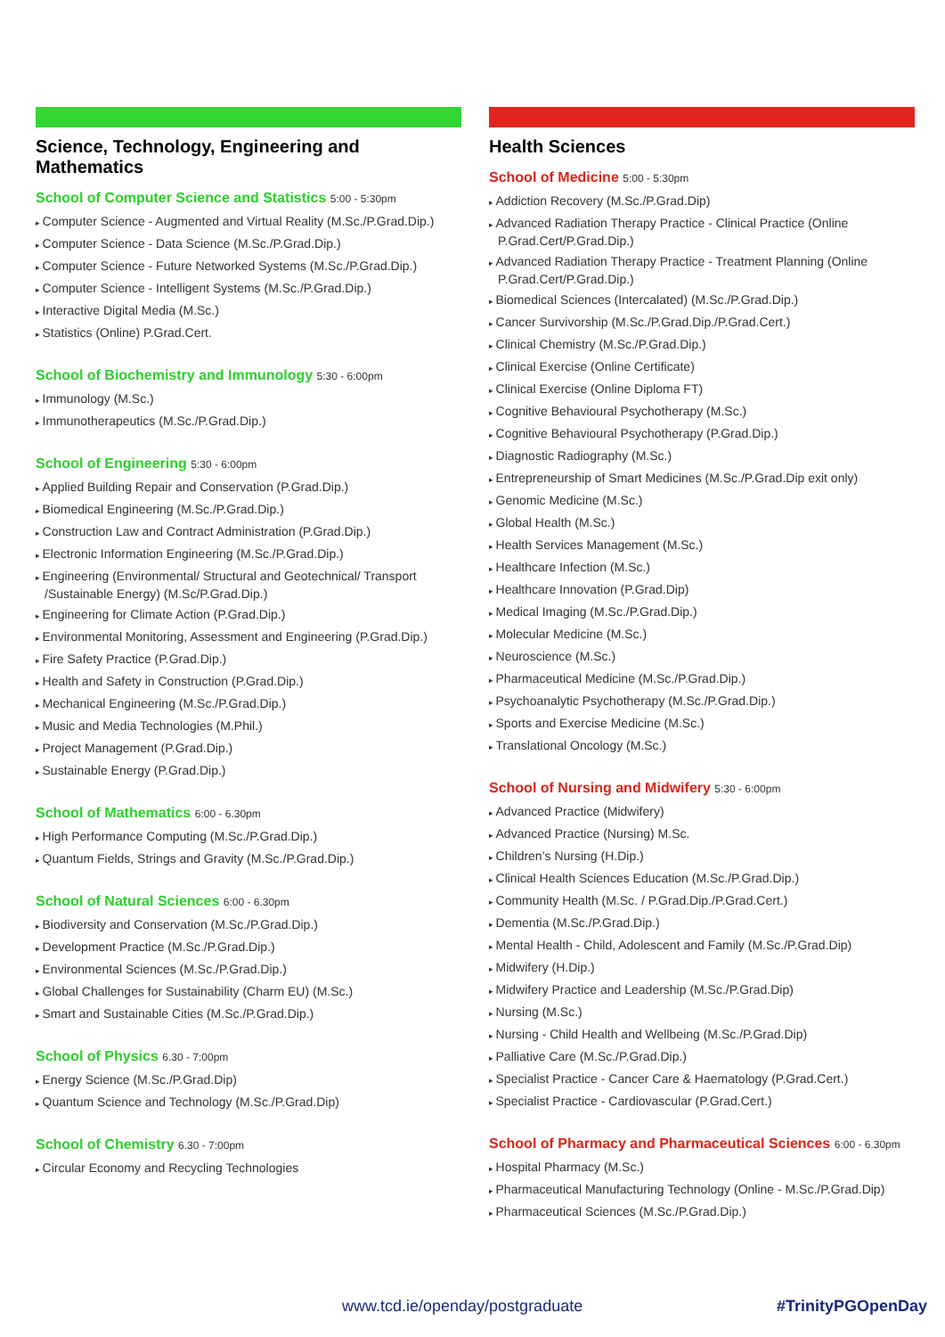Science, Technology, Engineering and Mathematics
School of Computer Science and Statistics 5:00 - 5:30pm
Computer Science - Augmented and Virtual Reality (M.Sc./P.Grad.Dip.)
Computer Science - Data Science (M.Sc./P.Grad.Dip.)
Computer Science - Future Networked Systems (M.Sc./P.Grad.Dip.)
Computer Science - Intelligent Systems (M.Sc./P.Grad.Dip.)
Interactive Digital Media (M.Sc.)
Statistics (Online) P.Grad.Cert.
School of Biochemistry and Immunology 5:30 - 6:00pm
Immunology (M.Sc.)
Immunotherapeutics (M.Sc./P.Grad.Dip.)
School of Engineering 5:30 - 6:00pm
Applied Building Repair and Conservation (P.Grad.Dip.)
Biomedical Engineering (M.Sc./P.Grad.Dip.)
Construction Law and Contract Administration (P.Grad.Dip.)
Electronic Information Engineering (M.Sc./P.Grad.Dip.)
Engineering (Environmental/ Structural and Geotechnical/ Transport /Sustainable Energy) (M.Sc/P.Grad.Dip.)
Engineering for Climate Action (P.Grad.Dip.)
Environmental Monitoring, Assessment and Engineering (P.Grad.Dip.)
Fire Safety Practice (P.Grad.Dip.)
Health and Safety in Construction (P.Grad.Dip.)
Mechanical Engineering (M.Sc./P.Grad.Dip.)
Music and Media Technologies (M.Phil.)
Project Management (P.Grad.Dip.)
Sustainable Energy (P.Grad.Dip.)
School of Mathematics 6:00 - 6.30pm
High Performance Computing (M.Sc./P.Grad.Dip.)
Quantum Fields, Strings and Gravity (M.Sc./P.Grad.Dip.)
School of Natural Sciences 6:00 - 6.30pm
Biodiversity and Conservation (M.Sc./P.Grad.Dip.)
Development Practice (M.Sc./P.Grad.Dip.)
Environmental Sciences (M.Sc./P.Grad.Dip.)
Global Challenges for Sustainability (Charm EU) (M.Sc.)
Smart and Sustainable Cities (M.Sc./P.Grad.Dip.)
School of Physics 6.30 - 7:00pm
Energy Science (M.Sc./P.Grad.Dip)
Quantum Science and Technology (M.Sc./P.Grad.Dip)
School of Chemistry 6.30 - 7:00pm
Circular Economy and Recycling Technologies
Health Sciences
School of Medicine 5:00 - 5:30pm
Addiction Recovery (M.Sc./P.Grad.Dip)
Advanced Radiation Therapy Practice - Clinical Practice (Online P.Grad.Cert/P.Grad.Dip.)
Advanced Radiation Therapy Practice - Treatment Planning (Online P.Grad.Cert/P.Grad.Dip.)
Biomedical Sciences (Intercalated) (M.Sc./P.Grad.Dip.)
Cancer Survivorship (M.Sc./P.Grad.Dip./P.Grad.Cert.)
Clinical Chemistry (M.Sc./P.Grad.Dip.)
Clinical Exercise (Online Certificate)
Clinical Exercise (Online Diploma FT)
Cognitive Behavioural Psychotherapy (M.Sc.)
Cognitive Behavioural Psychotherapy (P.Grad.Dip.)
Diagnostic Radiography (M.Sc.)
Entrepreneurship of Smart Medicines (M.Sc./P.Grad.Dip exit only)
Genomic Medicine (M.Sc.)
Global Health (M.Sc.)
Health Services Management (M.Sc.)
Healthcare Infection (M.Sc.)
Healthcare Innovation (P.Grad.Dip)
Medical Imaging (M.Sc./P.Grad.Dip.)
Molecular Medicine (M.Sc.)
Neuroscience (M.Sc.)
Pharmaceutical Medicine (M.Sc./P.Grad.Dip.)
Psychoanalytic Psychotherapy (M.Sc./P.Grad.Dip.)
Sports and Exercise Medicine (M.Sc.)
Translational Oncology (M.Sc.)
School of Nursing and Midwifery 5:30 - 6:00pm
Advanced Practice (Midwifery)
Advanced Practice (Nursing) M.Sc.
Children’s Nursing (H.Dip.)
Clinical Health Sciences Education (M.Sc./P.Grad.Dip.)
Community Health (M.Sc. / P.Grad.Dip./P.Grad.Cert.)
Dementia (M.Sc./P.Grad.Dip.)
Mental Health - Child, Adolescent and Family (M.Sc./P.Grad.Dip)
Midwifery (H.Dip.)
Midwifery Practice and Leadership (M.Sc./P.Grad.Dip)
Nursing (M.Sc.)
Nursing - Child Health and Wellbeing (M.Sc./P.Grad.Dip)
Palliative Care (M.Sc./P.Grad.Dip.)
Specialist Practice - Cancer Care & Haematology (P.Grad.Cert.)
Specialist Practice - Cardiovascular (P.Grad.Cert.)
School of Pharmacy and Pharmaceutical Sciences 6:00 - 6.30pm
Hospital Pharmacy (M.Sc.)
Pharmaceutical Manufacturing Technology (Online - M.Sc./P.Grad.Dip)
Pharmaceutical Sciences (M.Sc./P.Grad.Dip.)
www.tcd.ie/openday/postgraduate #TrinityPGOpenDay